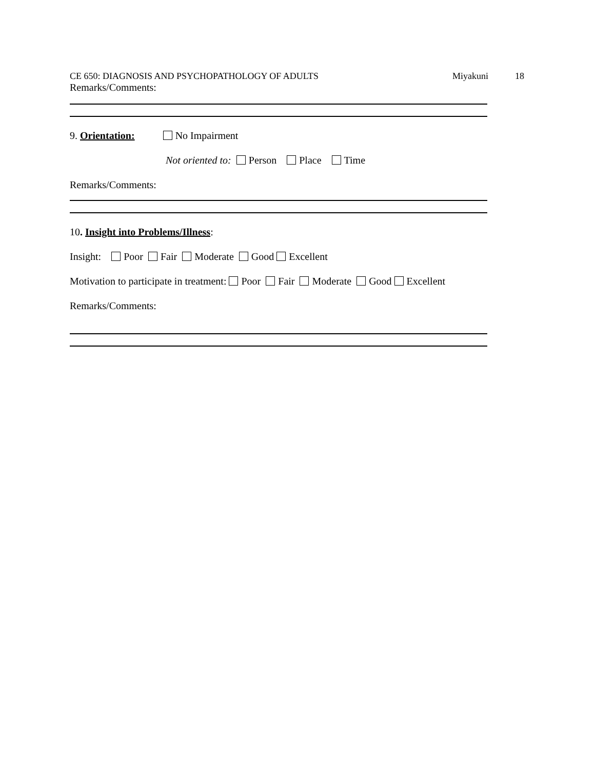CE 650: DIAGNOSIS AND PSYCHOPATHOLOGY OF ADULTS Miyakuni 18
Remarks/Comments:
9. Orientation: No Impairment
Not oriented to: Person Place Time
Remarks/Comments:
10. Insight into Problems/Illness:
Insight: Poor Fair Moderate Good Excellent
Motivation to participate in treatment: Poor Fair Moderate Good Excellent
Remarks/Comments: